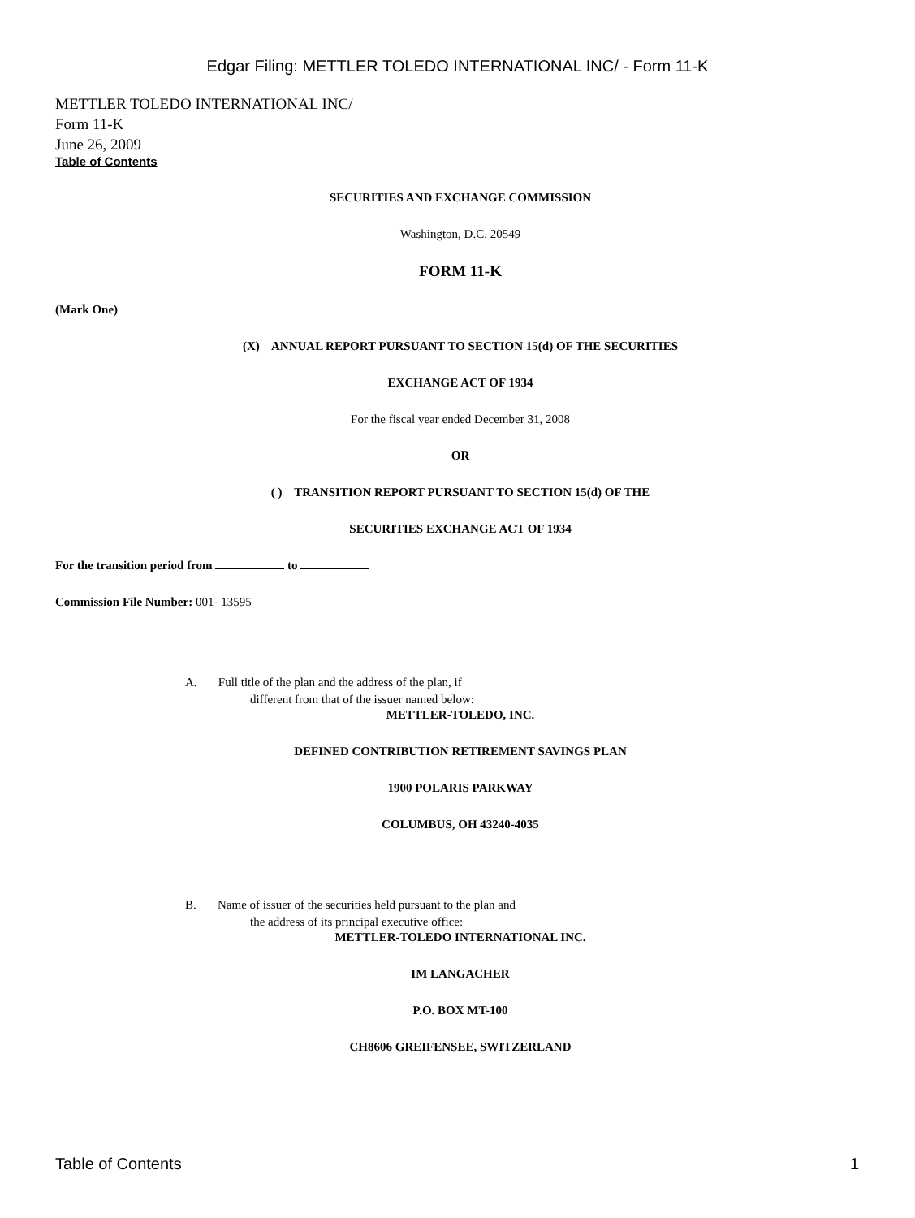Edgar Filing: METTLER TOLEDO INTERNATIONAL INC/ - Form 11-K
METTLER TOLEDO INTERNATIONAL INC/
Form 11-K
June 26, 2009
Table of Contents
SECURITIES AND EXCHANGE COMMISSION
Washington, D.C. 20549
FORM 11-K
(Mark One)
(X) ANNUAL REPORT PURSUANT TO SECTION 15(d) OF THE SECURITIES
EXCHANGE ACT OF 1934
For the fiscal year ended December 31, 2008
OR
( ) TRANSITION REPORT PURSUANT TO SECTION 15(d) OF THE
SECURITIES EXCHANGE ACT OF 1934
For the transition period from to
Commission File Number: 001- 13595
A. Full title of the plan and the address of the plan, if
different from that of the issuer named below:
METTLER-TOLEDO, INC.
DEFINED CONTRIBUTION RETIREMENT SAVINGS PLAN
1900 POLARIS PARKWAY
COLUMBUS, OH 43240-4035
B. Name of issuer of the securities held pursuant to the plan and
the address of its principal executive office:
METTLER-TOLEDO INTERNATIONAL INC.
IM LANGACHER
P.O. BOX MT-100
CH8606 GREIFENSEE, SWITZERLAND
Table of Contents 1